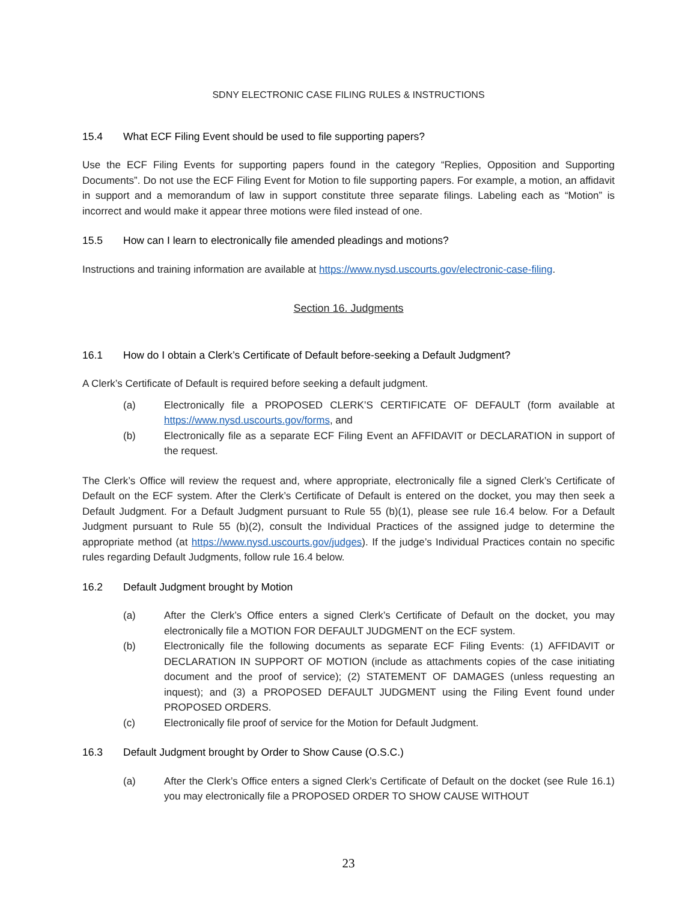SDNY ELECTRONIC CASE FILING RULES & INSTRUCTIONS
15.4 What ECF Filing Event should be used to file supporting papers?
Use the ECF Filing Events for supporting papers found in the category “Replies, Opposition and Supporting Documents”. Do not use the ECF Filing Event for Motion to file supporting papers. For example, a motion, an affidavit in support and a memorandum of law in support constitute three separate filings. Labeling each as “Motion” is incorrect and would make it appear three motions were filed instead of one.
15.5 How can I learn to electronically file amended pleadings and motions?
Instructions and training information are available at https://www.nysd.uscourts.gov/electronic-case-filing.
Section 16. Judgments
16.1 How do I obtain a Clerk’s Certificate of Default before-seeking a Default Judgment?
A Clerk’s Certificate of Default is required before seeking a default judgment.
(a) Electronically file a PROPOSED CLERK’S CERTIFICATE OF DEFAULT (form available at https://www.nysd.uscourts.gov/forms, and
(b) Electronically file as a separate ECF Filing Event an AFFIDAVIT or DECLARATION in support of the request.
The Clerk’s Office will review the request and, where appropriate, electronically file a signed Clerk’s Certificate of Default on the ECF system. After the Clerk’s Certificate of Default is entered on the docket, you may then seek a Default Judgment. For a Default Judgment pursuant to Rule 55 (b)(1), please see rule 16.4 below. For a Default Judgment pursuant to Rule 55 (b)(2), consult the Individual Practices of the assigned judge to determine the appropriate method (at https://www.nysd.uscourts.gov/judges). If the judge’s Individual Practices contain no specific rules regarding Default Judgments, follow rule 16.4 below.
16.2 Default Judgment brought by Motion
(a) After the Clerk’s Office enters a signed Clerk’s Certificate of Default on the docket, you may electronically file a MOTION FOR DEFAULT JUDGMENT on the ECF system.
(b) Electronically file the following documents as separate ECF Filing Events: (1) AFFIDAVIT or DECLARATION IN SUPPORT OF MOTION (include as attachments copies of the case initiating document and the proof of service); (2) STATEMENT OF DAMAGES (unless requesting an inquest); and (3) a PROPOSED DEFAULT JUDGMENT using the Filing Event found under PROPOSED ORDERS.
(c) Electronically file proof of service for the Motion for Default Judgment.
16.3 Default Judgment brought by Order to Show Cause (O.S.C.)
(a) After the Clerk’s Office enters a signed Clerk’s Certificate of Default on the docket (see Rule 16.1) you may electronically file a PROPOSED ORDER TO SHOW CAUSE WITHOUT
23